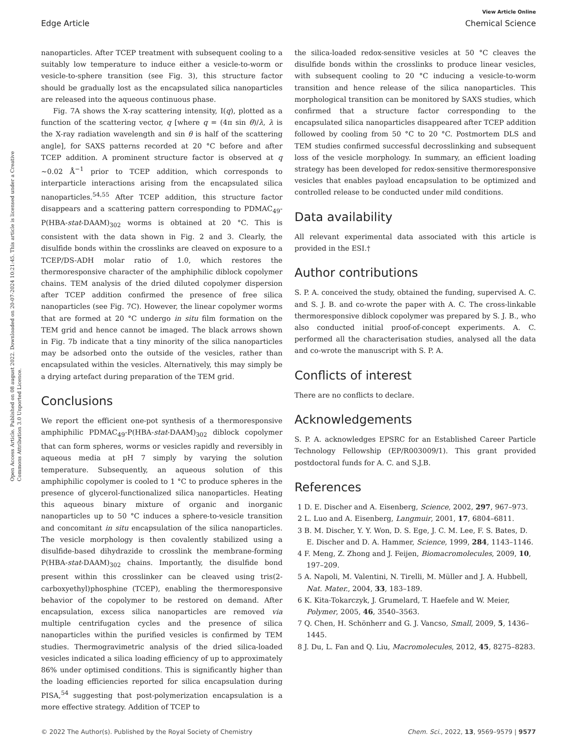View Article Online
Edge Article Chemical Science
Open Access Article. Published on 08 august 2022. Downloaded on 20-07-2024 10:21:45. This article is licensed under a Creative Commons Attribution 3.0 Unported Licence.
nanoparticles. After TCEP treatment with subsequent cooling to a suitably low temperature to induce either a vesicle-to-worm or vesicle-to-sphere transition (see Fig. 3), this structure factor should be gradually lost as the encapsulated silica nanoparticles are released into the aqueous continuous phase.
Fig. 7A shows the X-ray scattering intensity, I(q), plotted as a function of the scattering vector, q [where q = (4π sin θ)/λ, λ is the X-ray radiation wavelength and sin θ is half of the scattering angle], for SAXS patterns recorded at 20 °C before and after TCEP addition. A prominent structure factor is observed at q ∼0.02 Å<sup>−1</sup> prior to TCEP addition, which corresponds to interparticle interactions arising from the encapsulated silica nanoparticles.<sup>54,55</sup> After TCEP addition, this structure factor disappears and a scattering pattern corresponding to PDMAC<sub>49</sub>-P(HBA-stat-DAAM)<sub>302</sub> worms is obtained at 20 °C. This is consistent with the data shown in Fig. 2 and 3. Clearly, the disulfide bonds within the crosslinks are cleaved on exposure to a TCEP/DS-ADH molar ratio of 1.0, which restores the thermoresponsive character of the amphiphilic diblock copolymer chains. TEM analysis of the dried diluted copolymer dispersion after TCEP addition confirmed the presence of free silica nanoparticles (see Fig. 7C). However, the linear copolymer worms that are formed at 20 °C undergo in situ film formation on the TEM grid and hence cannot be imaged. The black arrows shown in Fig. 7b indicate that a tiny minority of the silica nanoparticles may be adsorbed onto the outside of the vesicles, rather than encapsulated within the vesicles. Alternatively, this may simply be a drying artefact during preparation of the TEM grid.
Conclusions
We report the efficient one-pot synthesis of a thermoresponsive amphiphilic PDMAC<sub>49</sub>-P(HBA-stat-DAAM)<sub>302</sub> diblock copolymer that can form spheres, worms or vesicles rapidly and reversibly in aqueous media at pH 7 simply by varying the solution temperature. Subsequently, an aqueous solution of this amphiphilic copolymer is cooled to 1 °C to produce spheres in the presence of glycerol-functionalized silica nanoparticles. Heating this aqueous binary mixture of organic and inorganic nanoparticles up to 50 °C induces a sphere-to-vesicle transition and concomitant in situ encapsulation of the silica nanoparticles. The vesicle morphology is then covalently stabilized using a disulfide-based dihydrazide to crosslink the membrane-forming P(HBA-stat-DAAM)<sub>302</sub> chains. Importantly, the disulfide bond present within this crosslinker can be cleaved using tris(2-carboxyethyl)phosphine (TCEP), enabling the thermoresponsive behavior of the copolymer to be restored on demand. After encapsulation, excess silica nanoparticles are removed via multiple centrifugation cycles and the presence of silica nanoparticles within the purified vesicles is confirmed by TEM studies. Thermogravimetric analysis of the dried silica-loaded vesicles indicated a silica loading efficiency of up to approximately 86% under optimised conditions. This is significantly higher than the loading efficiencies reported for silica encapsulation during PISA,<sup>54</sup> suggesting that post-polymerization encapsulation is a more effective strategy. Addition of TCEP to
the silica-loaded redox-sensitive vesicles at 50 °C cleaves the disulfide bonds within the crosslinks to produce linear vesicles, with subsequent cooling to 20 °C inducing a vesicle-to-worm transition and hence release of the silica nanoparticles. This morphological transition can be monitored by SAXS studies, which confirmed that a structure factor corresponding to the encapsulated silica nanoparticles disappeared after TCEP addition followed by cooling from 50 °C to 20 °C. Postmortem DLS and TEM studies confirmed successful decrosslinking and subsequent loss of the vesicle morphology. In summary, an efficient loading strategy has been developed for redox-sensitive thermoresponsive vesicles that enables payload encapsulation to be optimized and controlled release to be conducted under mild conditions.
Data availability
All relevant experimental data associated with this article is provided in the ESI.†
Author contributions
S. P. A. conceived the study, obtained the funding, supervised A. C. and S. J. B. and co-wrote the paper with A. C. The cross-linkable thermoresponsive diblock copolymer was prepared by S. J. B., who also conducted initial proof-of-concept experiments. A. C. performed all the characterisation studies, analysed all the data and co-wrote the manuscript with S. P. A.
Conflicts of interest
There are no conflicts to declare.
Acknowledgements
S. P. A. acknowledges EPSRC for an Established Career Particle Technology Fellowship (EP/R003009/1). This grant provided postdoctoral funds for A. C. and S.J.B.
References
1 D. E. Discher and A. Eisenberg, Science, 2002, 297, 967–973.
2 L. Luo and A. Eisenberg, Langmuir, 2001, 17, 6804–6811.
3 B. M. Discher, Y. Y. Won, D. S. Ege, J. C. M. Lee, F. S. Bates, D. E. Discher and D. A. Hammer, Science, 1999, 284, 1143–1146.
4 F. Meng, Z. Zhong and J. Feijen, Biomacromolecules, 2009, 10, 197–209.
5 A. Napoli, M. Valentini, N. Tirelli, M. Müller and J. A. Hubbell, Nat. Mater., 2004, 33, 183–189.
6 K. Kita-Tokarczyk, J. Grumelard, T. Haefele and W. Meier, Polymer, 2005, 46, 3540–3563.
7 Q. Chen, H. Schönherr and G. J. Vancso, Small, 2009, 5, 1436–1445.
8 J. Du, L. Fan and Q. Liu, Macromolecules, 2012, 45, 8275–8283.
© 2022 The Author(s). Published by the Royal Society of Chemistry Chem. Sci., 2022, 13, 9569–9579 | 9577